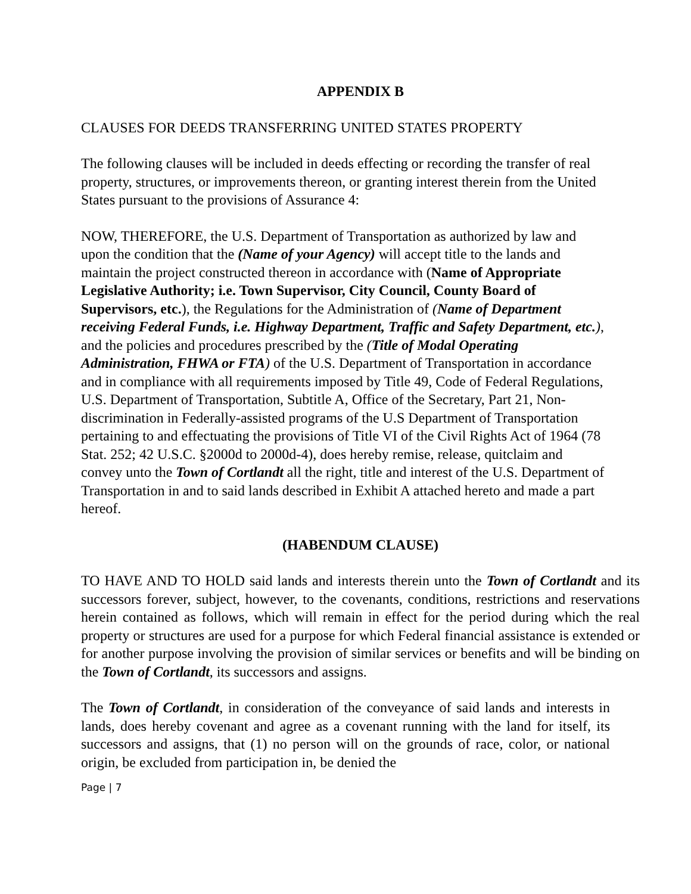APPENDIX B
CLAUSES FOR DEEDS TRANSFERRING UNITED STATES PROPERTY
The following clauses will be included in deeds effecting or recording the transfer of real property, structures, or improvements thereon, or granting interest therein from the United States pursuant to the provisions of Assurance 4:
NOW, THEREFORE, the U.S. Department of Transportation as authorized by law and upon the condition that the (Name of your Agency) will accept title to the lands and maintain the project constructed thereon in accordance with (Name of Appropriate Legislative Authority; i.e. Town Supervisor, City Council, County Board of Supervisors, etc.), the Regulations for the Administration of (Name of Department receiving Federal Funds, i.e. Highway Department, Traffic and Safety Department, etc.), and the policies and procedures prescribed by the (Title of Modal Operating Administration, FHWA or FTA) of the U.S. Department of Transportation in accordance and in compliance with all requirements imposed by Title 49, Code of Federal Regulations, U.S. Department of Transportation, Subtitle A, Office of the Secretary, Part 21, Non-discrimination in Federally-assisted programs of the U.S Department of Transportation pertaining to and effectuating the provisions of Title VI of the Civil Rights Act of 1964 (78 Stat. 252; 42 U.S.C. §2000d to 2000d-4), does hereby remise, release, quitclaim and convey unto the Town of Cortlandt all the right, title and interest of the U.S. Department of Transportation in and to said lands described in Exhibit A attached hereto and made a part hereof.
(HABENDUM CLAUSE)
TO HAVE AND TO HOLD said lands and interests therein unto the Town of Cortlandt and its successors forever, subject, however, to the covenants, conditions, restrictions and reservations herein contained as follows, which will remain in effect for the period during which the real property or structures are used for a purpose for which Federal financial assistance is extended or for another purpose involving the provision of similar services or benefits and will be binding on the Town of Cortlandt, its successors and assigns.
The Town of Cortlandt, in consideration of the conveyance of said lands and interests in lands, does hereby covenant and agree as a covenant running with the land for itself, its successors and assigns, that (1) no person will on the grounds of race, color, or national origin, be excluded from participation in, be denied the
Page | 7